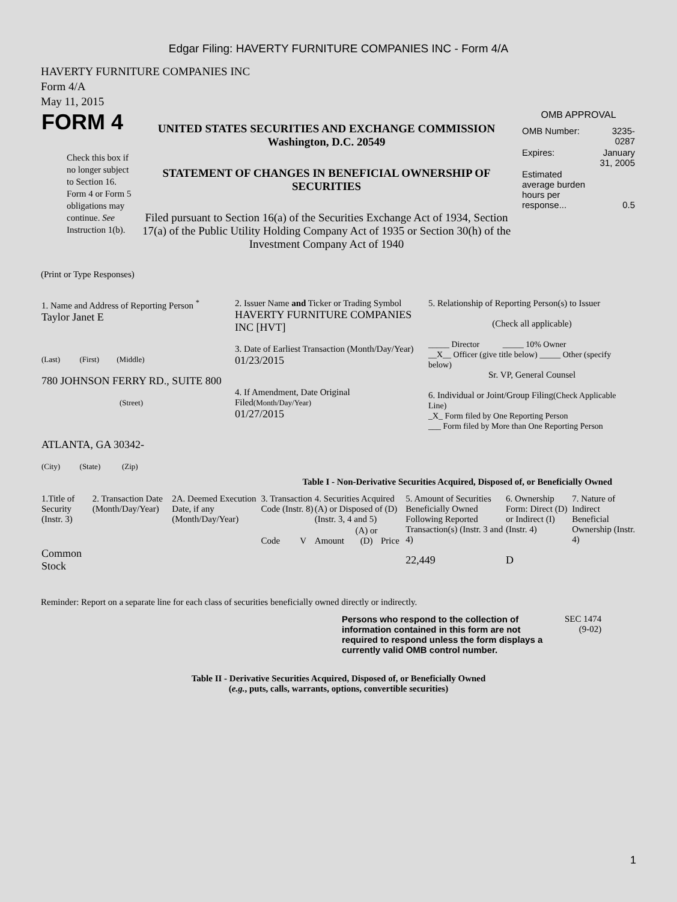Edgar Filing: HAVERTY FURNITURE COMPANIES INC - Form 4/A
HAVERTY FURNITURE COMPANIES INC
Form 4/A
May 11, 2015
| FORM 4 Check this box if no longer subject to Section 16. Form 4 or Form 5 obligations may continue. See Instruction 1(b). | UNITED STATES SECURITIES AND EXCHANGE COMMISSION Washington, D.C. 20549 STATEMENT OF CHANGES IN BENEFICIAL OWNERSHIP OF SECURITIES Filed pursuant to Section 16(a) of the Securities Exchange Act of 1934, Section 17(a) of the Public Utility Holding Company Act of 1935 or Section 30(h) of the Investment Company Act of 1940 | OMB APPROVAL / OMB Number: / 3235-0287 / / Expires: / January 31, 2005 / / Estimated average burden hours per response... / 0.5 / |
(Print or Type Responses)
| 1. Name and Address of Reporting Person <sup>*</sup> Taylor Janet E (Last) (First) (Middle) 780 JOHNSON FERRY RD., SUITE 800 (Street) ATLANTA, GA 30342- (City) (State) (Zip) | 2. Issuer Name and Ticker or Trading Symbol HAVERTY FURNITURE COMPANIES INC [HVT] 3. Date of Earliest Transaction (Month/Day/Year) 01/23/2015 4. If Amendment, Date Original Filed (Month/Day/Year) 01/27/2015 | 5. Relationship of Reporting Person(s) to Issuer (Check all applicable) _____ Director _____ 10% Owner __X__ Officer (give title below) _____ Other (specify below) Sr. VP, General Counsel 6. Individual or Joint/Group Filing (Check Applicable Line) _X_ Form filed by One Reporting Person ___ Form filed by More than One Reporting Person |
Table I - Non-Derivative Securities Acquired, Disposed of, or Beneficially Owned
| 1.Title of Security (Instr. 3) | 2. Transaction Date (Month/Day/Year) | 2A. Deemed Execution Date, if any (Month/Day/Year) | 3. Transaction Code (Instr. 8) | | 4. Securities Acquired (A) or Disposed of (D) (Instr. 3, 4 and 5) | | | 5. Amount of Securities Beneficially Owned Following Reported Transaction(s) (Instr. 3 and 4) | 6. Ownership Form: Direct (D) or Indirect (I) (Instr. 4) | 7. Nature of Indirect Beneficial Ownership (Instr. 4) |
| --- | --- | --- | --- | --- | --- | --- | --- | --- | --- | --- |
| | | | Code | V | Amount | (A) or (D) | Price | | | |
| Common Stock | | | | | | | | 22,449 | D | |
Reminder: Report on a separate line for each class of securities beneficially owned directly or indirectly.
| Persons who respond to the collection of information contained in this form are not required to respond unless the form displays a currently valid OMB control number. | SEC 1474 (9-02) |
Table II - Derivative Securities Acquired, Disposed of, or Beneficially Owned
(e.g., puts, calls, warrants, options, convertible securities)
1